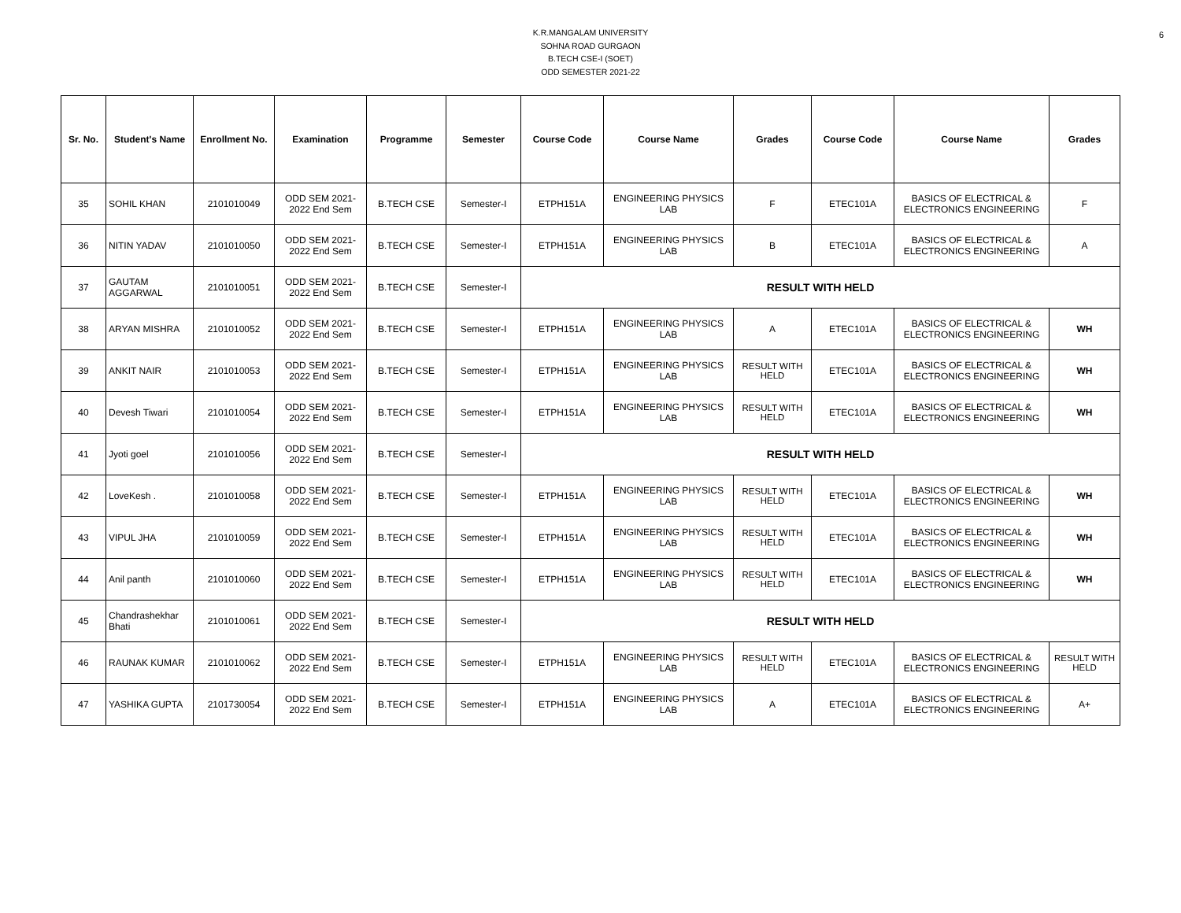6
K.R.MANGALAM UNIVERSITY
SOHNA ROAD GURGAON
B.TECH CSE-I (SOET)
ODD SEMESTER 2021-22
| Sr. No. | Student's Name | Enrollment No. | Examination | Programme | Semester | Course Code | Course Name | Grades | Course Code | Course Name | Grades |
| --- | --- | --- | --- | --- | --- | --- | --- | --- | --- | --- | --- |
| 35 | SOHIL KHAN | 2101010049 | ODD SEM 2021- 2022 End Sem | B.TECH CSE | Semester-I | ETPH151A | ENGINEERING PHYSICS LAB | F | ETEC101A | BASICS OF ELECTRICAL & ELECTRONICS ENGINEERING | F |
| 36 | NITIN YADAV | 2101010050 | ODD SEM 2021- 2022 End Sem | B.TECH CSE | Semester-I | ETPH151A | ENGINEERING PHYSICS LAB | B | ETEC101A | BASICS OF ELECTRICAL & ELECTRONICS ENGINEERING | A |
| 37 | GAUTAM AGGARWAL | 2101010051 | ODD SEM 2021- 2022 End Sem | B.TECH CSE | Semester-I | RESULT WITH HELD | | | | | |
| 38 | ARYAN MISHRA | 2101010052 | ODD SEM 2021- 2022 End Sem | B.TECH CSE | Semester-I | ETPH151A | ENGINEERING PHYSICS LAB | A | ETEC101A | BASICS OF ELECTRICAL & ELECTRONICS ENGINEERING | WH |
| 39 | ANKIT NAIR | 2101010053 | ODD SEM 2021- 2022 End Sem | B.TECH CSE | Semester-I | ETPH151A | ENGINEERING PHYSICS LAB | RESULT WITH HELD | ETEC101A | BASICS OF ELECTRICAL & ELECTRONICS ENGINEERING | WH |
| 40 | Devesh Tiwari | 2101010054 | ODD SEM 2021- 2022 End Sem | B.TECH CSE | Semester-I | ETPH151A | ENGINEERING PHYSICS LAB | RESULT WITH HELD | ETEC101A | BASICS OF ELECTRICAL & ELECTRONICS ENGINEERING | WH |
| 41 | Jyoti goel | 2101010056 | ODD SEM 2021- 2022 End Sem | B.TECH CSE | Semester-I | RESULT WITH HELD | | | | | |
| 42 | LoveKesh . | 2101010058 | ODD SEM 2021- 2022 End Sem | B.TECH CSE | Semester-I | ETPH151A | ENGINEERING PHYSICS LAB | RESULT WITH HELD | ETEC101A | BASICS OF ELECTRICAL & ELECTRONICS ENGINEERING | WH |
| 43 | VIPUL JHA | 2101010059 | ODD SEM 2021- 2022 End Sem | B.TECH CSE | Semester-I | ETPH151A | ENGINEERING PHYSICS LAB | RESULT WITH HELD | ETEC101A | BASICS OF ELECTRICAL & ELECTRONICS ENGINEERING | WH |
| 44 | Anil panth | 2101010060 | ODD SEM 2021- 2022 End Sem | B.TECH CSE | Semester-I | ETPH151A | ENGINEERING PHYSICS LAB | RESULT WITH HELD | ETEC101A | BASICS OF ELECTRICAL & ELECTRONICS ENGINEERING | WH |
| 45 | Chandrashekhar Bhati | 2101010061 | ODD SEM 2021- 2022 End Sem | B.TECH CSE | Semester-I | RESULT WITH HELD | | | | | |
| 46 | RAUNAK KUMAR | 2101010062 | ODD SEM 2021- 2022 End Sem | B.TECH CSE | Semester-I | ETPH151A | ENGINEERING PHYSICS LAB | RESULT WITH HELD | ETEC101A | BASICS OF ELECTRICAL & ELECTRONICS ENGINEERING | RESULT WITH HELD |
| 47 | YASHIKA GUPTA | 2101730054 | ODD SEM 2021- 2022 End Sem | B.TECH CSE | Semester-I | ETPH151A | ENGINEERING PHYSICS LAB | A | ETEC101A | BASICS OF ELECTRICAL & ELECTRONICS ENGINEERING | A+ |